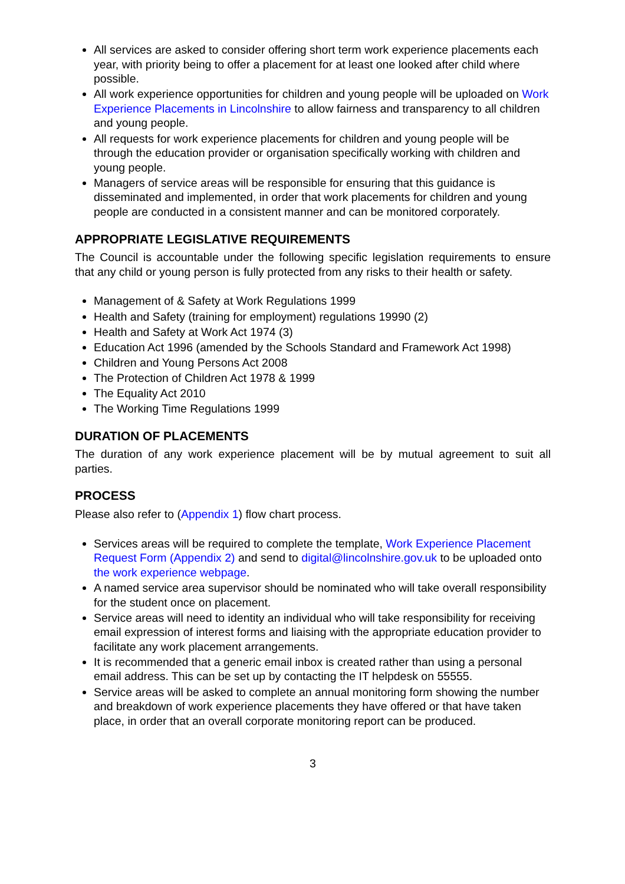All services are asked to consider offering short term work experience placements each year, with priority being to offer a placement for at least one looked after child where possible.
All work experience opportunities for children and young people will be uploaded on Work Experience Placements in Lincolnshire to allow fairness and transparency to all children and young people.
All requests for work experience placements for children and young people will be through the education provider or organisation specifically working with children and young people.
Managers of service areas will be responsible for ensuring that this guidance is disseminated and implemented, in order that work placements for children and young people are conducted in a consistent manner and can be monitored corporately.
APPROPRIATE LEGISLATIVE REQUIREMENTS
The Council is accountable under the following specific legislation requirements to ensure that any child or young person is fully protected from any risks to their health or safety.
Management of & Safety at Work Regulations 1999
Health and Safety (training for employment) regulations 19990 (2)
Health and Safety at Work Act 1974 (3)
Education Act 1996 (amended by the Schools Standard and Framework Act 1998)
Children and Young Persons Act 2008
The Protection of Children Act 1978 & 1999
The Equality Act 2010
The Working Time Regulations 1999
DURATION OF PLACEMENTS
The duration of any work experience placement will be by mutual agreement to suit all parties.
PROCESS
Please also refer to (Appendix 1) flow chart process.
Services areas will be required to complete the template, Work Experience Placement Request Form (Appendix 2) and send to digital@lincolnshire.gov.uk to be uploaded onto the work experience webpage.
A named service area supervisor should be nominated who will take overall responsibility for the student once on placement.
Service areas will need to identity an individual who will take responsibility for receiving email expression of interest forms and liaising with the appropriate education provider to facilitate any work placement arrangements.
It is recommended that a generic email inbox is created rather than using a personal email address. This can be set up by contacting the IT helpdesk on 55555.
Service areas will be asked to complete an annual monitoring form showing the number and breakdown of work experience placements they have offered or that have taken place, in order that an overall corporate monitoring report can be produced.
3